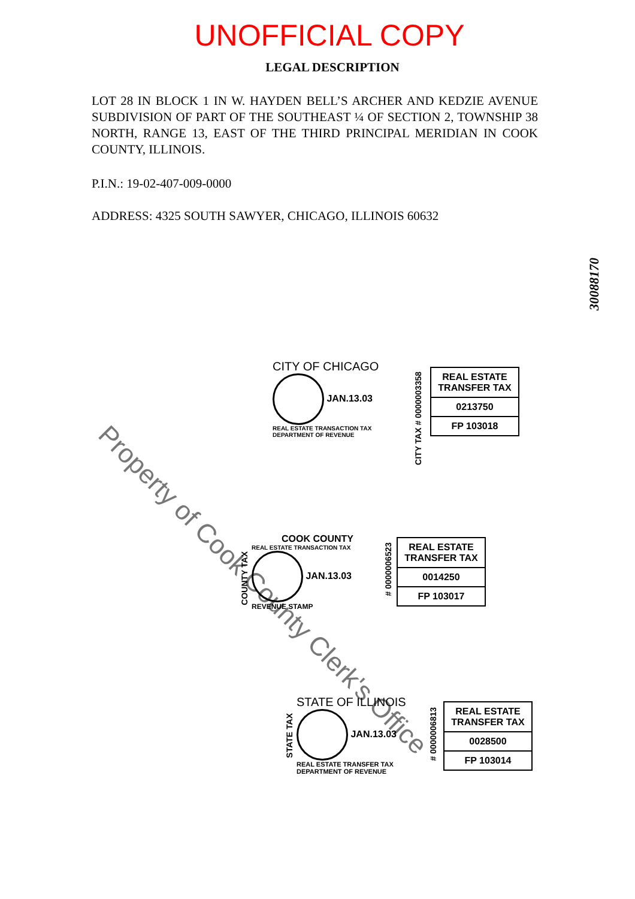UNOFFICIAL COPY
LEGAL DESCRIPTION
LOT 28 IN BLOCK 1 IN W. HAYDEN BELL’S ARCHER AND KEDZIE AVENUE SUBDIVISION OF PART OF THE SOUTHEAST ¼ OF SECTION 2, TOWNSHIP 38 NORTH, RANGE 13, EAST OF THE THIRD PRINCIPAL MERIDIAN IN COOK COUNTY, ILLINOIS.
P.I.N.: 19-02-407-009-0000
ADDRESS: 4325 SOUTH SAWYER, CHICAGO, ILLINOIS 60632
30088170
Property of Cook County Clerk's Office
CITY OF CHICAGO
JAN.13.03
REAL ESTATE TRANSACTION TAX
DEPARTMENT OF REVENUE
CITY TAX # 0000003358
REAL ESTATE TRANSFER TAX
0213750
FP 103018
COOK COUNTY
REAL ESTATE TRANSACTION TAX
JAN.13.03
REVENUE STAMP
COUNTY TAX
# 0000006523
REAL ESTATE TRANSFER TAX
0014250
FP 103017
STATE OF ILLINOIS
JAN.13.03
REAL ESTATE TRANSFER TAX
DEPARTMENT OF REVENUE
STATE TAX
# 0000006813
REAL ESTATE TRANSFER TAX
0028500
FP 103014